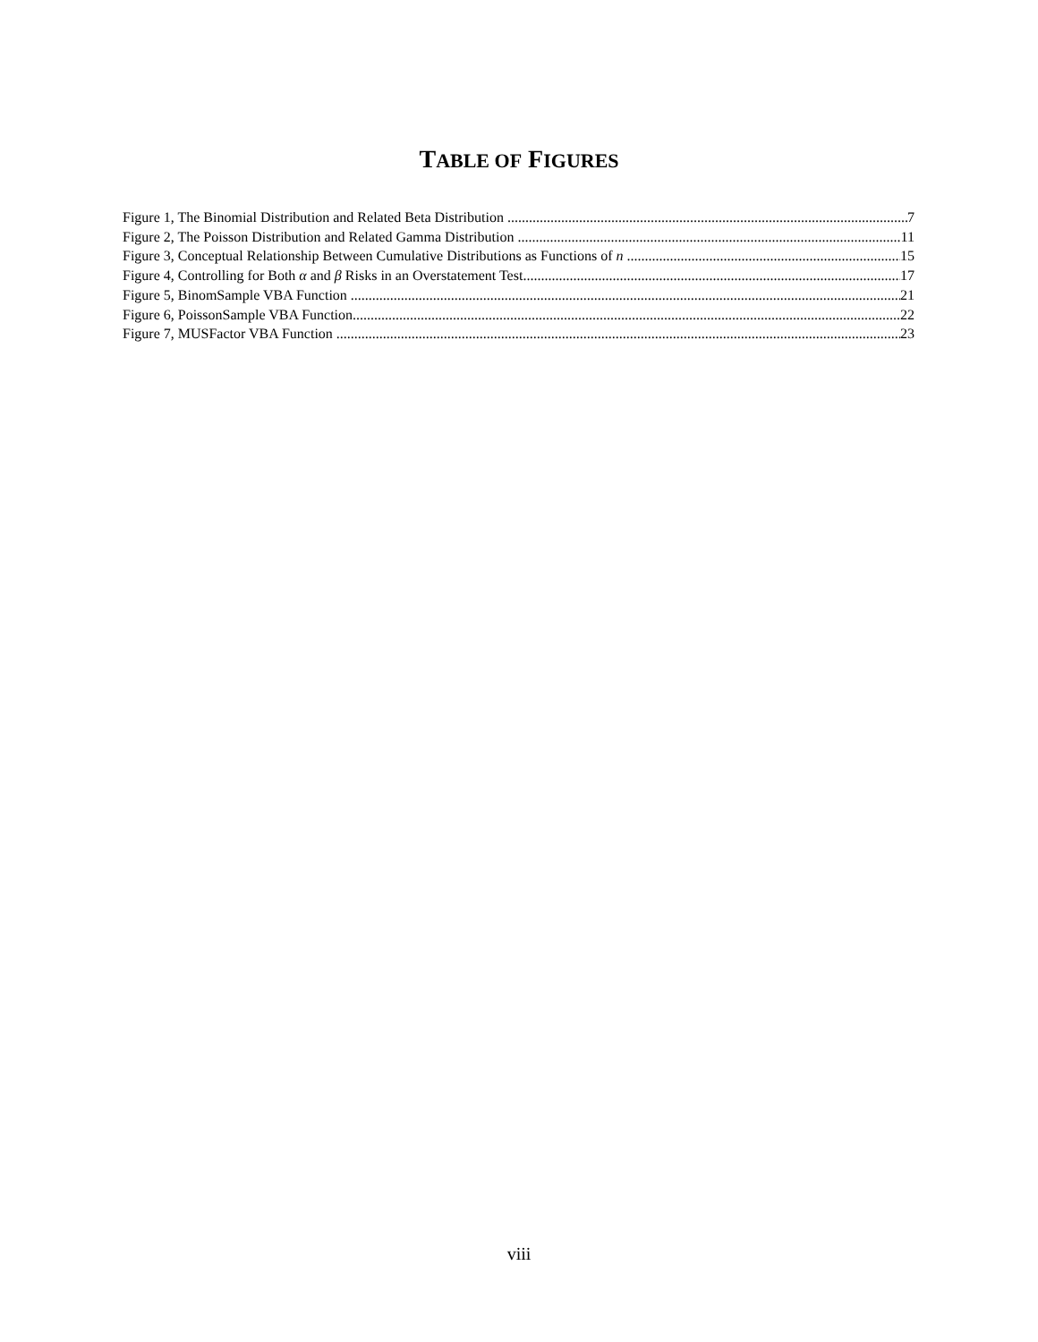TABLE OF FIGURES
Figure 1, The Binomial Distribution and Related Beta Distribution 7
Figure 2, The Poisson Distribution and Related Gamma Distribution 11
Figure 3, Conceptual Relationship Between Cumulative Distributions as Functions of n 15
Figure 4, Controlling for Both α and β Risks in an Overstatement Test 17
Figure 5, BinomSample VBA Function 21
Figure 6, PoissonSample VBA Function 22
Figure 7, MUSFactor VBA Function 23
viii